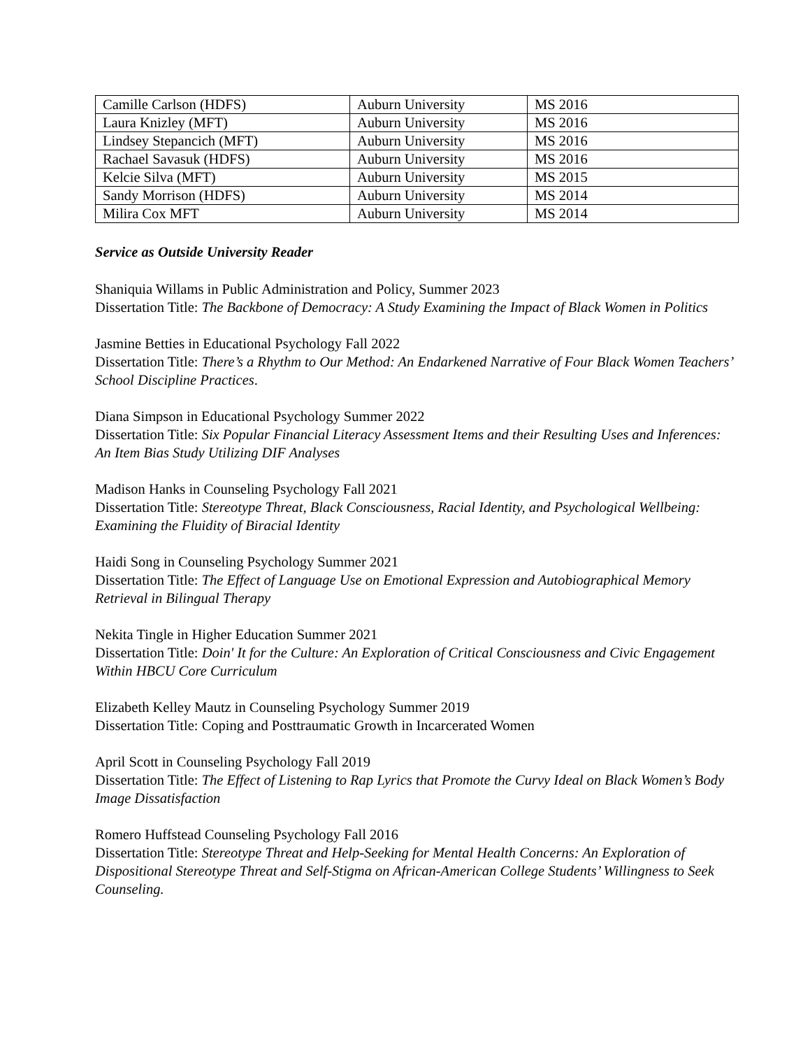| Camille Carlson (HDFS) | Auburn University | MS 2016 |
| Laura Knizley (MFT) | Auburn University | MS 2016 |
| Lindsey Stepancich (MFT) | Auburn University | MS 2016 |
| Rachael Savasuk (HDFS) | Auburn University | MS 2016 |
| Kelcie Silva (MFT) | Auburn University | MS 2015 |
| Sandy Morrison (HDFS) | Auburn University | MS 2014 |
| Milira Cox MFT | Auburn University | MS 2014 |
Service as Outside University Reader
Shaniquia Willams in Public Administration and Policy, Summer 2023
Dissertation Title: The Backbone of Democracy: A Study Examining the Impact of Black Women in Politics
Jasmine Betties in Educational Psychology Fall 2022
Dissertation Title: There’s a Rhythm to Our Method: An Endarkened Narrative of Four Black Women Teachers’ School Discipline Practices.
Diana Simpson in Educational Psychology Summer 2022
Dissertation Title: Six Popular Financial Literacy Assessment Items and their Resulting Uses and Inferences: An Item Bias Study Utilizing DIF Analyses
Madison Hanks in Counseling Psychology Fall 2021
Dissertation Title: Stereotype Threat, Black Consciousness, Racial Identity, and Psychological Wellbeing: Examining the Fluidity of Biracial Identity
Haidi Song in Counseling Psychology Summer 2021
Dissertation Title: The Effect of Language Use on Emotional Expression and Autobiographical Memory Retrieval in Bilingual Therapy
Nekita Tingle in Higher Education Summer 2021
Dissertation Title: Doin' It for the Culture: An Exploration of Critical Consciousness and Civic Engagement Within HBCU Core Curriculum
Elizabeth Kelley Mautz in Counseling Psychology Summer 2019
Dissertation Title: Coping and Posttraumatic Growth in Incarcerated Women
April Scott in Counseling Psychology Fall 2019
Dissertation Title: The Effect of Listening to Rap Lyrics that Promote the Curvy Ideal on Black Women’s Body Image Dissatisfaction
Romero Huffstead Counseling Psychology Fall 2016
Dissertation Title: Stereotype Threat and Help-Seeking for Mental Health Concerns: An Exploration of Dispositional Stereotype Threat and Self-Stigma on African-American College Students’ Willingness to Seek Counseling.